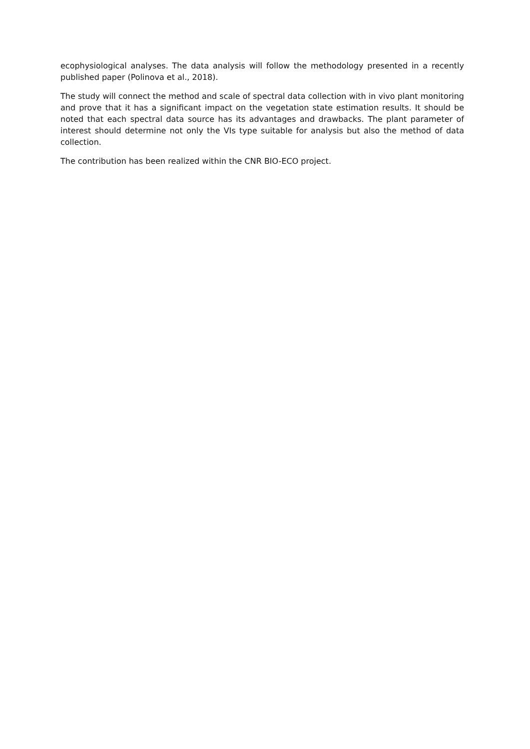ecophysiological analyses. The data analysis will follow the methodology presented in a recently published paper (Polinova et al., 2018).
The study will connect the method and scale of spectral data collection with in vivo plant monitoring and prove that it has a significant impact on the vegetation state estimation results. It should be noted that each spectral data source has its advantages and drawbacks. The plant parameter of interest should determine not only the VIs type suitable for analysis but also the method of data collection.
The contribution has been realized within the CNR BIO-ECO project.